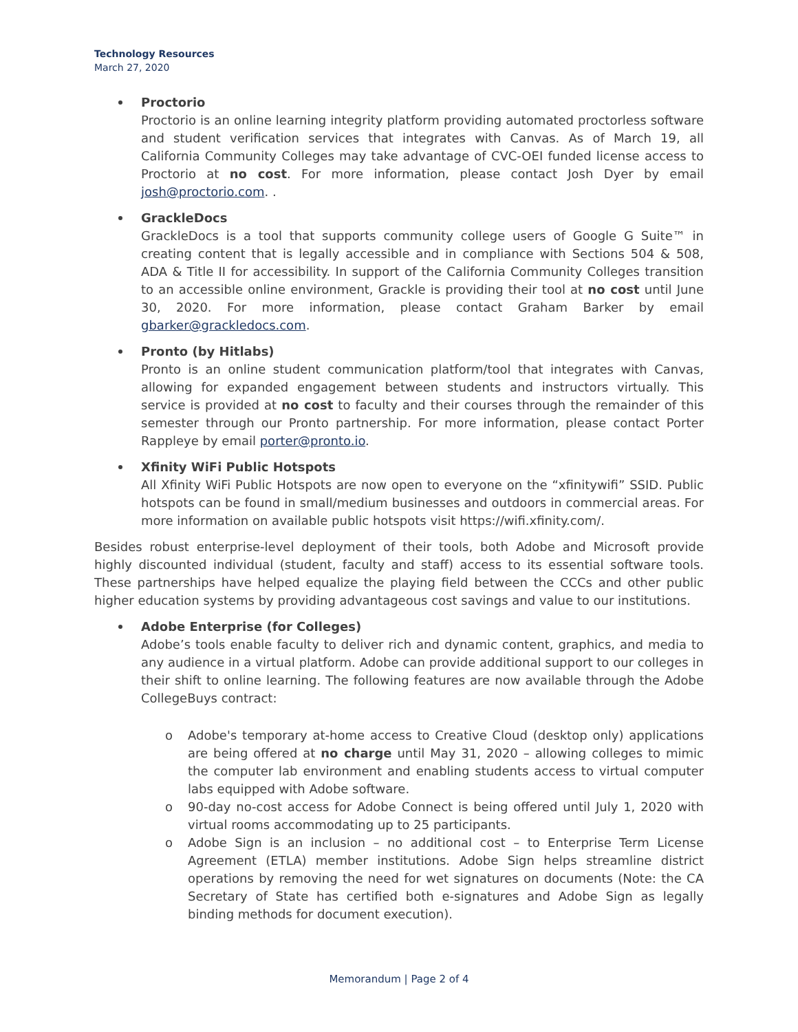Technology Resources
March 27, 2020
Proctorio
Proctorio is an online learning integrity platform providing automated proctorless software and student verification services that integrates with Canvas. As of March 19, all California Community Colleges may take advantage of CVC-OEI funded license access to Proctorio at no cost. For more information, please contact Josh Dyer by email josh@proctorio.com. .
GrackleDocs
GrackleDocs is a tool that supports community college users of Google G Suite™ in creating content that is legally accessible and in compliance with Sections 504 & 508, ADA & Title II for accessibility. In support of the California Community Colleges transition to an accessible online environment, Grackle is providing their tool at no cost until June 30, 2020. For more information, please contact Graham Barker by email gbarker@grackledocs.com.
Pronto (by Hitlabs)
Pronto is an online student communication platform/tool that integrates with Canvas, allowing for expanded engagement between students and instructors virtually. This service is provided at no cost to faculty and their courses through the remainder of this semester through our Pronto partnership. For more information, please contact Porter Rappleye by email porter@pronto.io.
Xfinity WiFi Public Hotspots
All Xfinity WiFi Public Hotspots are now open to everyone on the “xfinitywifi” SSID. Public hotspots can be found in small/medium businesses and outdoors in commercial areas. For more information on available public hotspots visit https://wifi.xfinity.com/.
Besides robust enterprise-level deployment of their tools, both Adobe and Microsoft provide highly discounted individual (student, faculty and staff) access to its essential software tools. These partnerships have helped equalize the playing field between the CCCs and other public higher education systems by providing advantageous cost savings and value to our institutions.
Adobe Enterprise (for Colleges)
Adobe’s tools enable faculty to deliver rich and dynamic content, graphics, and media to any audience in a virtual platform. Adobe can provide additional support to our colleges in their shift to online learning. The following features are now available through the Adobe CollegeBuys contract:
o Adobe's temporary at-home access to Creative Cloud (desktop only) applications are being offered at no charge until May 31, 2020 – allowing colleges to mimic the computer lab environment and enabling students access to virtual computer labs equipped with Adobe software.
o 90-day no-cost access for Adobe Connect is being offered until July 1, 2020 with virtual rooms accommodating up to 25 participants.
o Adobe Sign is an inclusion – no additional cost – to Enterprise Term License Agreement (ETLA) member institutions. Adobe Sign helps streamline district operations by removing the need for wet signatures on documents (Note: the CA Secretary of State has certified both e-signatures and Adobe Sign as legally binding methods for document execution).
Memorandum | Page 2 of 4